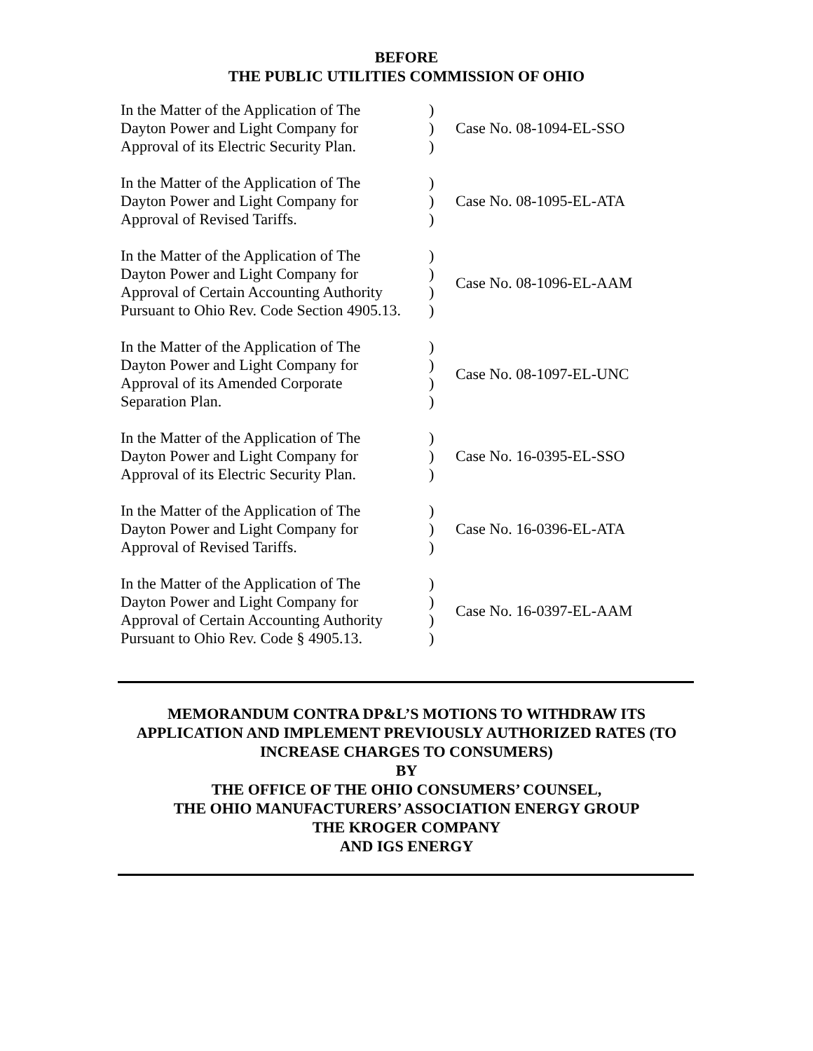BEFORE
THE PUBLIC UTILITIES COMMISSION OF OHIO
| In the Matter of the Application of The Dayton Power and Light Company for Approval of its Electric Security Plan. | ) ) ) | Case No. 08-1094-EL-SSO |
| In the Matter of the Application of The Dayton Power and Light Company for Approval of Revised Tariffs. | ) ) ) | Case No. 08-1095-EL-ATA |
| In the Matter of the Application of The Dayton Power and Light Company for Approval of Certain Accounting Authority Pursuant to Ohio Rev. Code Section 4905.13. | ) ) ) ) | Case No. 08-1096-EL-AAM |
| In the Matter of the Application of The Dayton Power and Light Company for Approval of its Amended Corporate Separation Plan. | ) ) ) ) | Case No. 08-1097-EL-UNC |
| In the Matter of the Application of The Dayton Power and Light Company for Approval of its Electric Security Plan. | ) ) ) | Case No. 16-0395-EL-SSO |
| In the Matter of the Application of The Dayton Power and Light Company for Approval of Revised Tariffs. | ) ) ) | Case No. 16-0396-EL-ATA |
| In the Matter of the Application of The Dayton Power and Light Company for Approval of Certain Accounting Authority Pursuant to Ohio Rev. Code § 4905.13. | ) ) ) ) | Case No. 16-0397-EL-AAM |
MEMORANDUM CONTRA DP&L’S MOTIONS TO WITHDRAW ITS
APPLICATION AND IMPLEMENT PREVIOUSLY AUTHORIZED RATES (TO
INCREASE CHARGES TO CONSUMERS)
BY
THE OFFICE OF THE OHIO CONSUMERS’ COUNSEL,
THE OHIO MANUFACTURERS’ ASSOCIATION ENERGY GROUP
THE KROGER COMPANY
AND IGS ENERGY